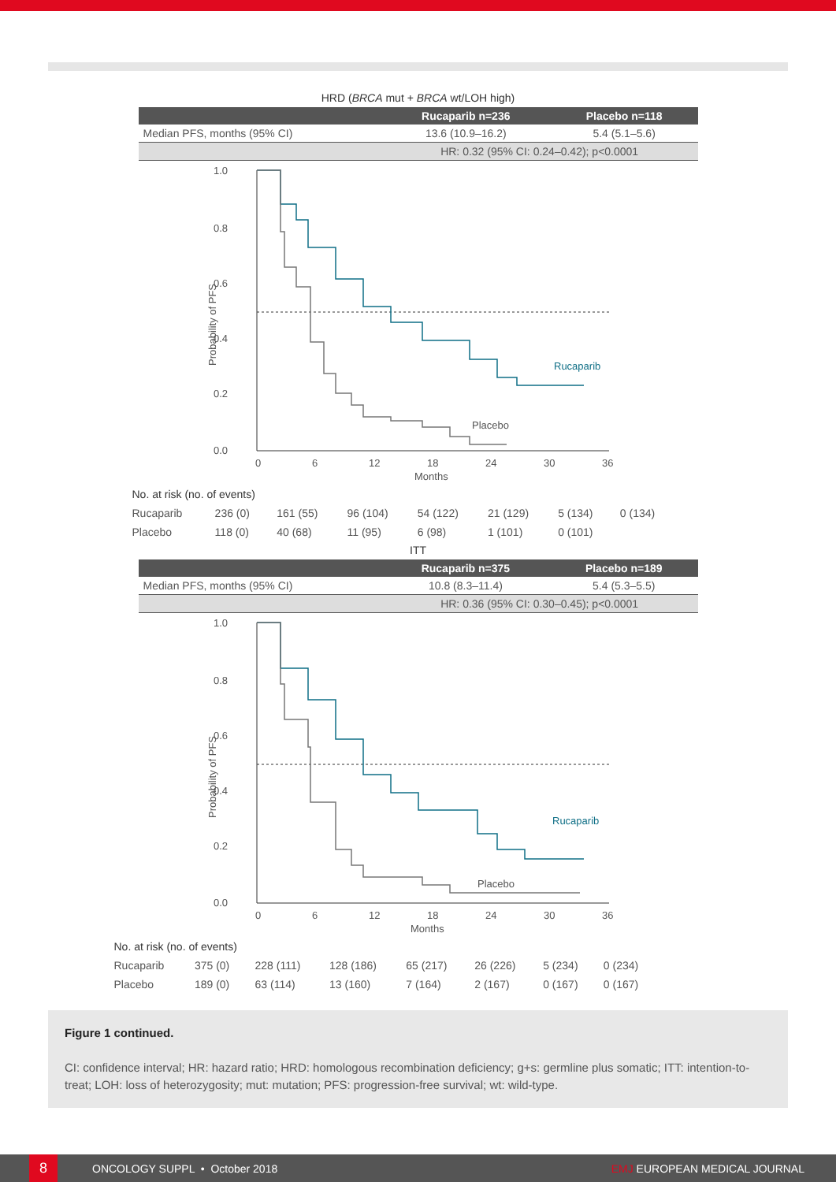HRD (BRCA mut + BRCA wt/LOH high)
| | Rucaparib n=236 | Placebo n=118 |
| --- | --- | --- |
| Median PFS, months (95% CI) | 13.6 (10.9–16.2) | 5.4 (5.1–5.6) |
| | HR: 0.32 (95% CI: 0.24–0.42); p<0.0001 | |
1.0
0.8
0.6
0.4
0.2
0.0
Probability of PFS
0
6
12
18
24
30
36
Months
Rucaparib
Placebo
| No. at risk (no. of events) | | | | | | | |
| Rucaparib | 236 (0) | 161 (55) | 96 (104) | 54 (122) | 21 (129) | 5 (134) | 0 (134) |
| Placebo | 118 (0) | 40 (68) | 11 (95) | 6 (98) | 1 (101) | 0 (101) | |
ITT
| | Rucaparib n=375 | Placebo n=189 |
| --- | --- | --- |
| Median PFS, months (95% CI) | 10.8 (8.3–11.4) | 5.4 (5.3–5.5) |
| | HR: 0.36 (95% CI: 0.30–0.45); p<0.0001 | |
1.0
0.8
0.6
0.4
0.2
0.0
Probability of PFS
0
6
12
18
24
30
36
Months
Rucaparib
Placebo
| No. at risk (no. of events) | | | | | | | |
| Rucaparib | 375 (0) | 228 (111) | 128 (186) | 65 (217) | 26 (226) | 5 (234) | 0 (234) |
| Placebo | 189 (0) | 63 (114) | 13 (160) | 7 (164) | 2 (167) | 0 (167) | 0 (167) |
Figure 1 continued.
CI: confidence interval; HR: hazard ratio; HRD: homologous recombination deficiency; g+s: germline plus somatic; ITT: intention-to-treat; LOH: loss of heterozygosity; mut: mutation; PFS: progression-free survival; wt: wild-type.
8
ONCOLOGY SUPPL • October 2018 EMJ EUROPEAN MEDICAL JOURNAL